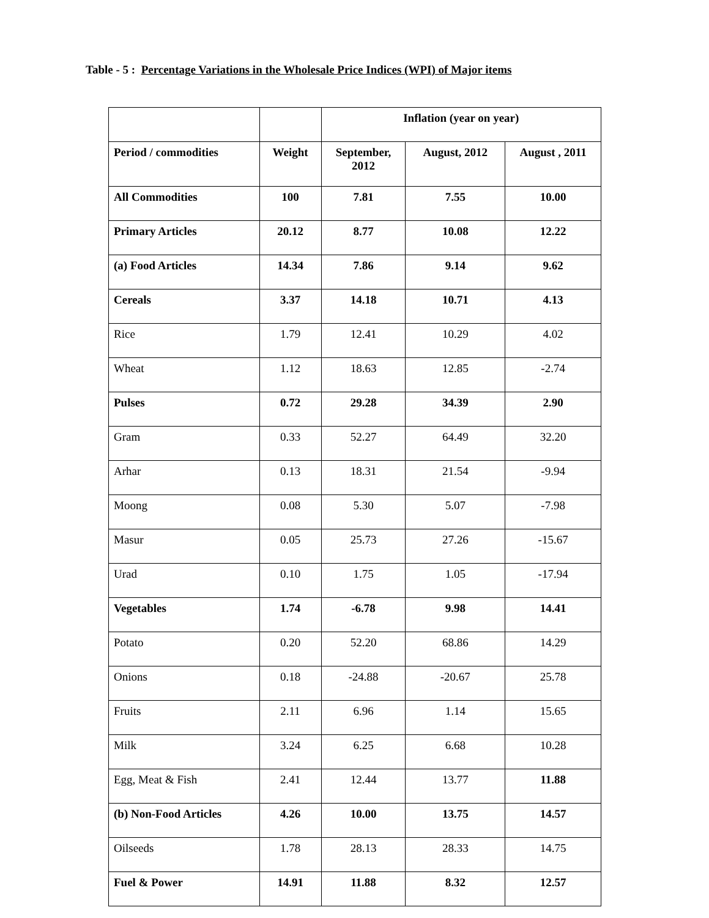Table - 5 : Percentage Variations in the Wholesale Price Indices (WPI) of Major items
| | | Inflation (year on year) | | |
| --- | --- | --- | --- | --- |
| Period / commodities | Weight | September, 2012 | August, 2012 | August , 2011 |
| All Commodities | 100 | 7.81 | 7.55 | 10.00 |
| Primary Articles | 20.12 | 8.77 | 10.08 | 12.22 |
| (a) Food Articles | 14.34 | 7.86 | 9.14 | 9.62 |
| Cereals | 3.37 | 14.18 | 10.71 | 4.13 |
| Rice | 1.79 | 12.41 | 10.29 | 4.02 |
| Wheat | 1.12 | 18.63 | 12.85 | -2.74 |
| Pulses | 0.72 | 29.28 | 34.39 | 2.90 |
| Gram | 0.33 | 52.27 | 64.49 | 32.20 |
| Arhar | 0.13 | 18.31 | 21.54 | -9.94 |
| Moong | 0.08 | 5.30 | 5.07 | -7.98 |
| Masur | 0.05 | 25.73 | 27.26 | -15.67 |
| Urad | 0.10 | 1.75 | 1.05 | -17.94 |
| Vegetables | 1.74 | -6.78 | 9.98 | 14.41 |
| Potato | 0.20 | 52.20 | 68.86 | 14.29 |
| Onions | 0.18 | -24.88 | -20.67 | 25.78 |
| Fruits | 2.11 | 6.96 | 1.14 | 15.65 |
| Milk | 3.24 | 6.25 | 6.68 | 10.28 |
| Egg, Meat & Fish | 2.41 | 12.44 | 13.77 | 11.88 |
| (b) Non-Food Articles | 4.26 | 10.00 | 13.75 | 14.57 |
| Oilseeds | 1.78 | 28.13 | 28.33 | 14.75 |
| Fuel & Power | 14.91 | 11.88 | 8.32 | 12.57 |